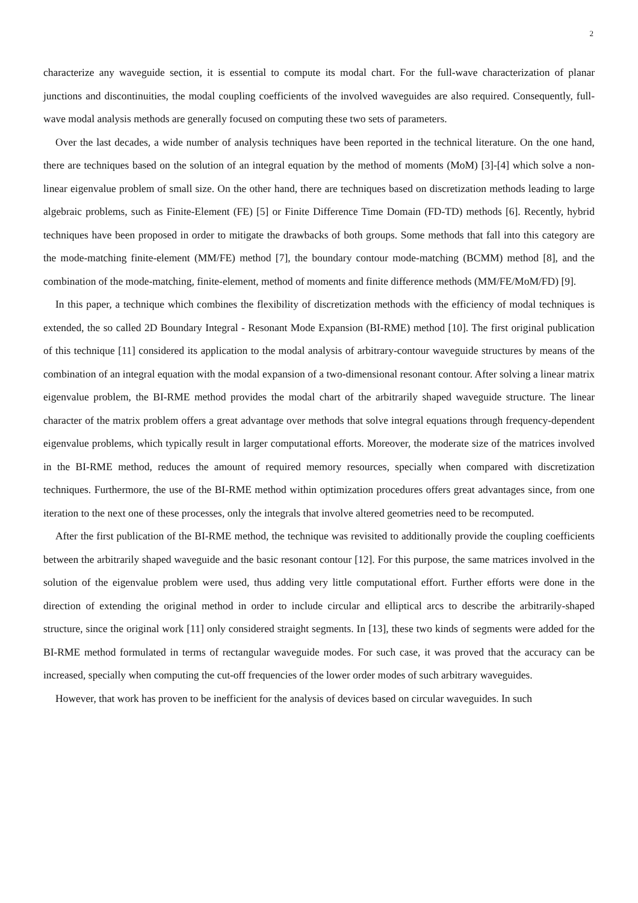2
characterize any waveguide section, it is essential to compute its modal chart. For the full-wave characterization of planar junctions and discontinuities, the modal coupling coefficients of the involved waveguides are also required. Consequently, full-wave modal analysis methods are generally focused on computing these two sets of parameters.
Over the last decades, a wide number of analysis techniques have been reported in the technical literature. On the one hand, there are techniques based on the solution of an integral equation by the method of moments (MoM) [3]-[4] which solve a non-linear eigenvalue problem of small size. On the other hand, there are techniques based on discretization methods leading to large algebraic problems, such as Finite-Element (FE) [5] or Finite Difference Time Domain (FD-TD) methods [6]. Recently, hybrid techniques have been proposed in order to mitigate the drawbacks of both groups. Some methods that fall into this category are the mode-matching finite-element (MM/FE) method [7], the boundary contour mode-matching (BCMM) method [8], and the combination of the mode-matching, finite-element, method of moments and finite difference methods (MM/FE/MoM/FD) [9].
In this paper, a technique which combines the flexibility of discretization methods with the efficiency of modal techniques is extended, the so called 2D Boundary Integral - Resonant Mode Expansion (BI-RME) method [10]. The first original publication of this technique [11] considered its application to the modal analysis of arbitrary-contour waveguide structures by means of the combination of an integral equation with the modal expansion of a two-dimensional resonant contour. After solving a linear matrix eigenvalue problem, the BI-RME method provides the modal chart of the arbitrarily shaped waveguide structure. The linear character of the matrix problem offers a great advantage over methods that solve integral equations through frequency-dependent eigenvalue problems, which typically result in larger computational efforts. Moreover, the moderate size of the matrices involved in the BI-RME method, reduces the amount of required memory resources, specially when compared with discretization techniques. Furthermore, the use of the BI-RME method within optimization procedures offers great advantages since, from one iteration to the next one of these processes, only the integrals that involve altered geometries need to be recomputed.
After the first publication of the BI-RME method, the technique was revisited to additionally provide the coupling coefficients between the arbitrarily shaped waveguide and the basic resonant contour [12]. For this purpose, the same matrices involved in the solution of the eigenvalue problem were used, thus adding very little computational effort. Further efforts were done in the direction of extending the original method in order to include circular and elliptical arcs to describe the arbitrarily-shaped structure, since the original work [11] only considered straight segments. In [13], these two kinds of segments were added for the BI-RME method formulated in terms of rectangular waveguide modes. For such case, it was proved that the accuracy can be increased, specially when computing the cut-off frequencies of the lower order modes of such arbitrary waveguides.
However, that work has proven to be inefficient for the analysis of devices based on circular waveguides. In such